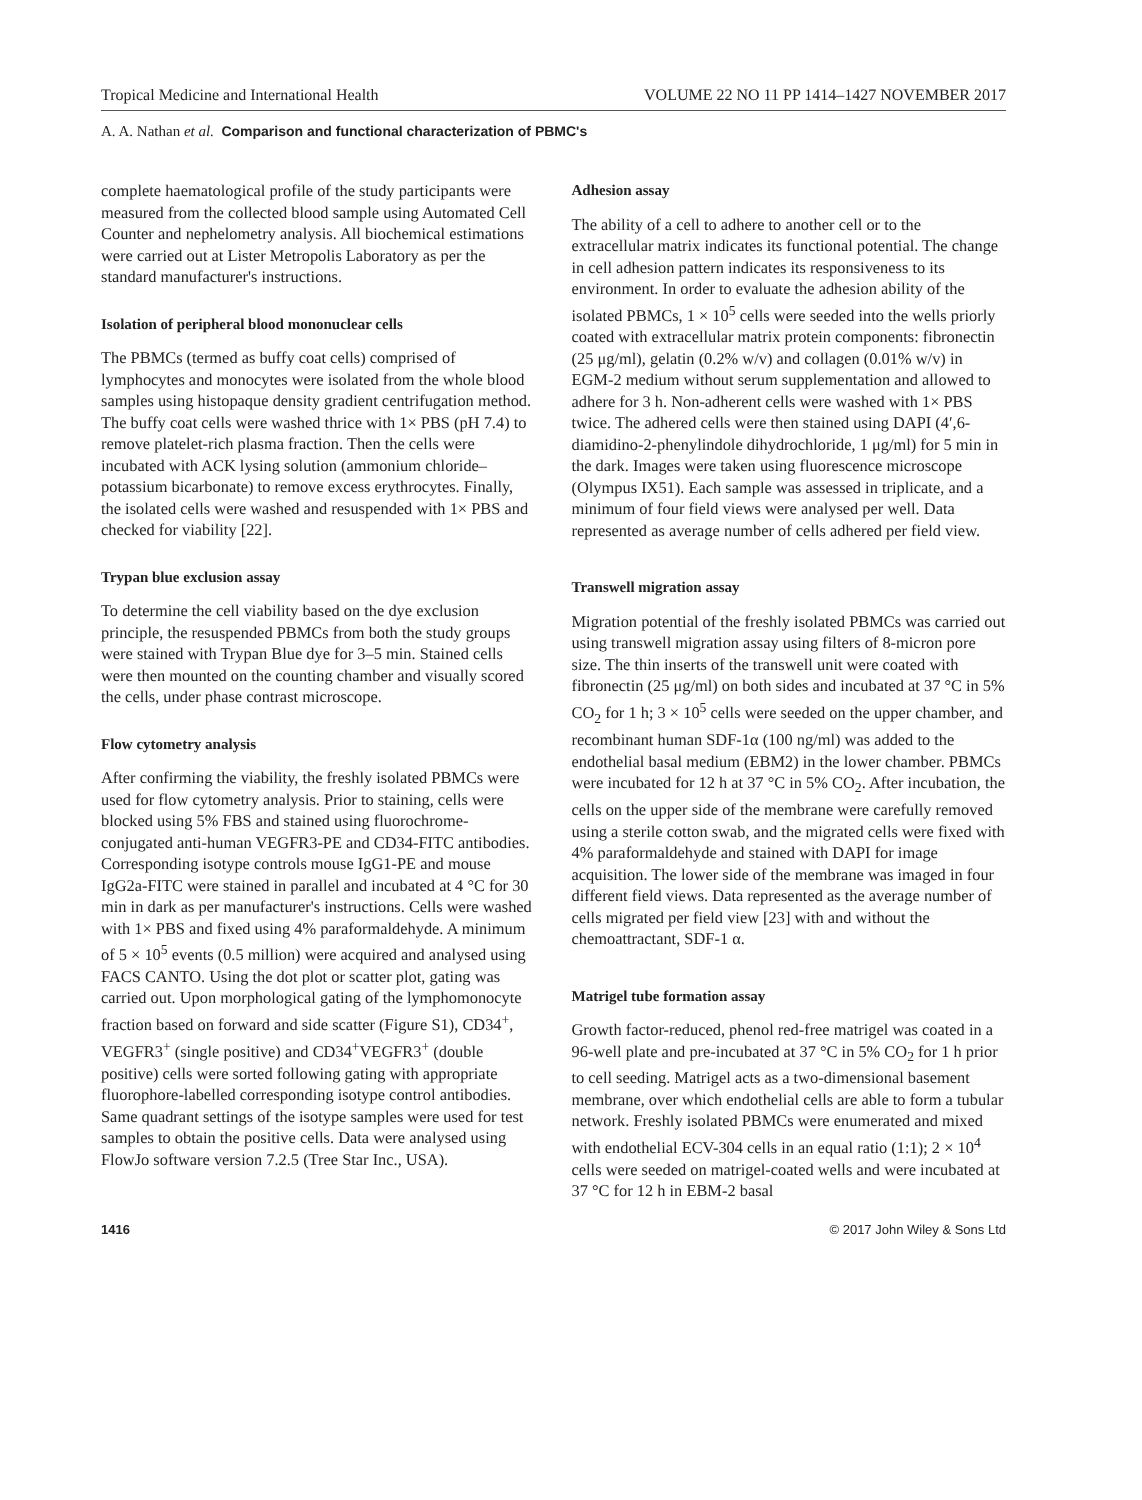Tropical Medicine and International Health VOLUME 22 NO 11 PP 1414–1427 NOVEMBER 2017
A. A. Nathan et al. Comparison and functional characterization of PBMC's
complete haematological profile of the study participants were measured from the collected blood sample using Automated Cell Counter and nephelometry analysis. All biochemical estimations were carried out at Lister Metropolis Laboratory as per the standard manufacturer's instructions.
Isolation of peripheral blood mononuclear cells
The PBMCs (termed as buffy coat cells) comprised of lymphocytes and monocytes were isolated from the whole blood samples using histopaque density gradient centrifugation method. The buffy coat cells were washed thrice with 1× PBS (pH 7.4) to remove platelet-rich plasma fraction. Then the cells were incubated with ACK lysing solution (ammonium chloride–potassium bicarbonate) to remove excess erythrocytes. Finally, the isolated cells were washed and resuspended with 1× PBS and checked for viability [22].
Trypan blue exclusion assay
To determine the cell viability based on the dye exclusion principle, the resuspended PBMCs from both the study groups were stained with Trypan Blue dye for 3–5 min. Stained cells were then mounted on the counting chamber and visually scored the cells, under phase contrast microscope.
Flow cytometry analysis
After confirming the viability, the freshly isolated PBMCs were used for flow cytometry analysis. Prior to staining, cells were blocked using 5% FBS and stained using fluorochrome-conjugated anti-human VEGFR3-PE and CD34-FITC antibodies. Corresponding isotype controls mouse IgG1-PE and mouse IgG2a-FITC were stained in parallel and incubated at 4 °C for 30 min in dark as per manufacturer's instructions. Cells were washed with 1× PBS and fixed using 4% paraformaldehyde. A minimum of 5 × 10<sup>5</sup> events (0.5 million) were acquired and analysed using FACS CANTO. Using the dot plot or scatter plot, gating was carried out. Upon morphological gating of the lymphomonocyte fraction based on forward and side scatter (Figure S1), CD34<sup>+</sup>, VEGFR3<sup>+</sup> (single positive) and CD34<sup>+</sup>VEGFR3<sup>+</sup> (double positive) cells were sorted following gating with appropriate fluorophore-labelled corresponding isotype control antibodies. Same quadrant settings of the isotype samples were used for test samples to obtain the positive cells. Data were analysed using FlowJo software version 7.2.5 (Tree Star Inc., USA).
Adhesion assay
The ability of a cell to adhere to another cell or to the extracellular matrix indicates its functional potential. The change in cell adhesion pattern indicates its responsiveness to its environment. In order to evaluate the adhesion ability of the isolated PBMCs, 1 × 10<sup>5</sup> cells were seeded into the wells priorly coated with extracellular matrix protein components: fibronectin (25 μg/ml), gelatin (0.2% w/v) and collagen (0.01% w/v) in EGM-2 medium without serum supplementation and allowed to adhere for 3 h. Non-adherent cells were washed with 1× PBS twice. The adhered cells were then stained using DAPI (4′,6-diamidino-2-phenylindole dihydrochloride, 1 μg/ml) for 5 min in the dark. Images were taken using fluorescence microscope (Olympus IX51). Each sample was assessed in triplicate, and a minimum of four field views were analysed per well. Data represented as average number of cells adhered per field view.
Transwell migration assay
Migration potential of the freshly isolated PBMCs was carried out using transwell migration assay using filters of 8-micron pore size. The thin inserts of the transwell unit were coated with fibronectin (25 μg/ml) on both sides and incubated at 37 °C in 5% CO<sub>2</sub> for 1 h; 3 × 10<sup>5</sup> cells were seeded on the upper chamber, and recombinant human SDF-1α (100 ng/ml) was added to the endothelial basal medium (EBM2) in the lower chamber. PBMCs were incubated for 12 h at 37 °C in 5% CO<sub>2</sub>. After incubation, the cells on the upper side of the membrane were carefully removed using a sterile cotton swab, and the migrated cells were fixed with 4% paraformaldehyde and stained with DAPI for image acquisition. The lower side of the membrane was imaged in four different field views. Data represented as the average number of cells migrated per field view [23] with and without the chemoattractant, SDF-1 α.
Matrigel tube formation assay
Growth factor-reduced, phenol red-free matrigel was coated in a 96-well plate and pre-incubated at 37 °C in 5% CO<sub>2</sub> for 1 h prior to cell seeding. Matrigel acts as a two-dimensional basement membrane, over which endothelial cells are able to form a tubular network. Freshly isolated PBMCs were enumerated and mixed with endothelial ECV-304 cells in an equal ratio (1:1); 2 × 10<sup>4</sup> cells were seeded on matrigel-coated wells and were incubated at 37 °C for 12 h in EBM-2 basal
1416 © 2017 John Wiley & Sons Ltd